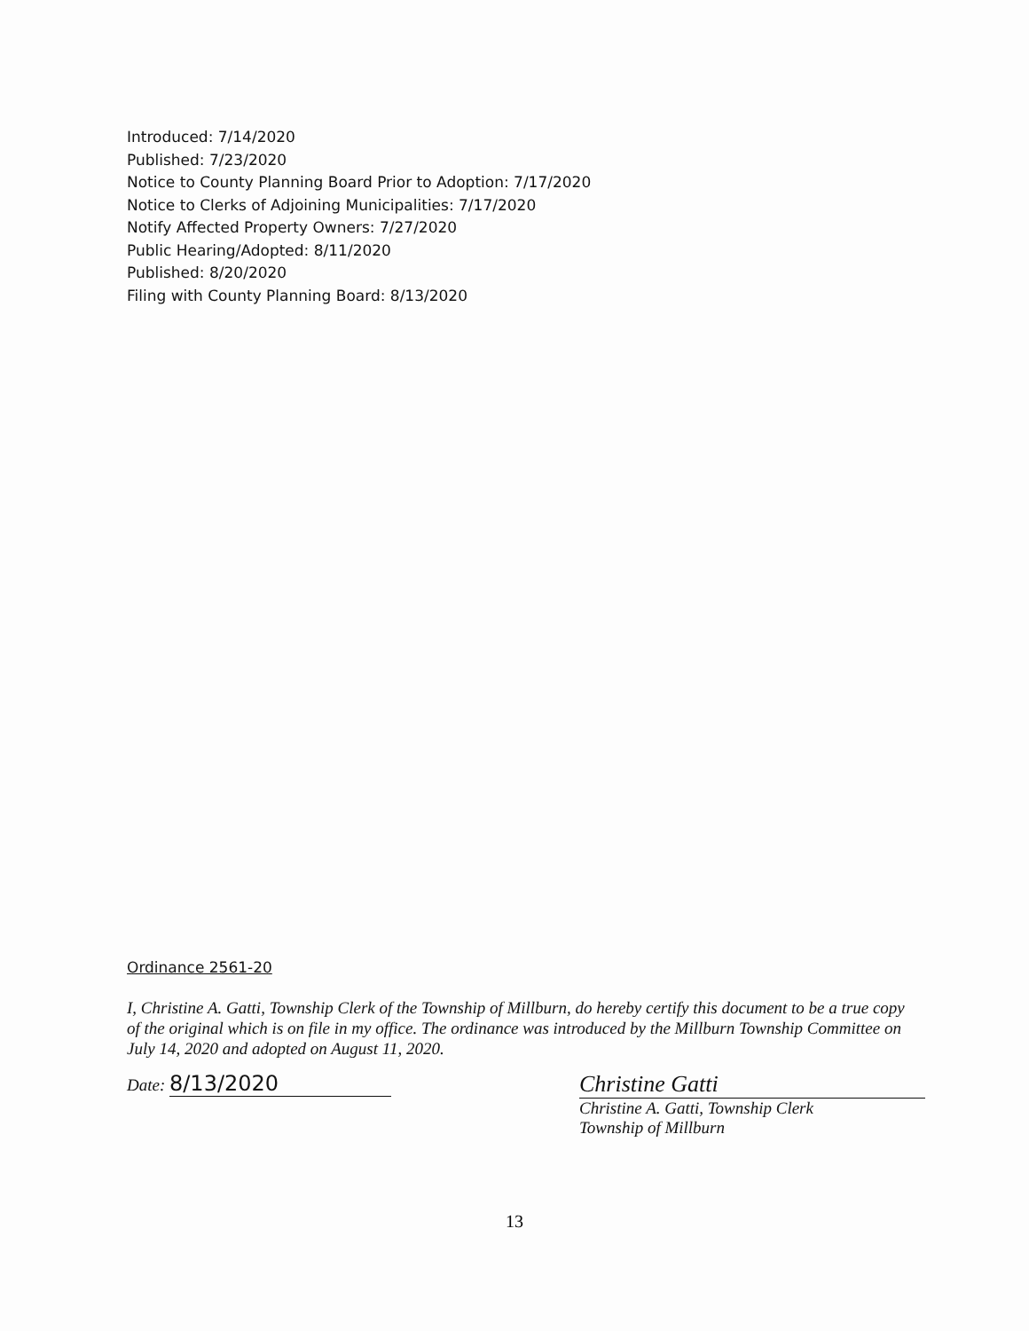Introduced: 7/14/2020
Published: 7/23/2020
Notice to County Planning Board Prior to Adoption: 7/17/2020
Notice to Clerks of Adjoining Municipalities: 7/17/2020
Notify Affected Property Owners: 7/27/2020
Public Hearing/Adopted: 8/11/2020
Published: 8/20/2020
Filing with County Planning Board: 8/13/2020
Ordinance 2561-20
I, Christine A. Gatti, Township Clerk of the Township of Millburn, do hereby certify this document to be a true copy of the original which is on file in my office. The ordinance was introduced by the Millburn Township Committee on July 14, 2020 and adopted on August 11, 2020.
Date: 8/13/2020
Christine Gatti
Christine A. Gatti, Township Clerk
Township of Millburn
13